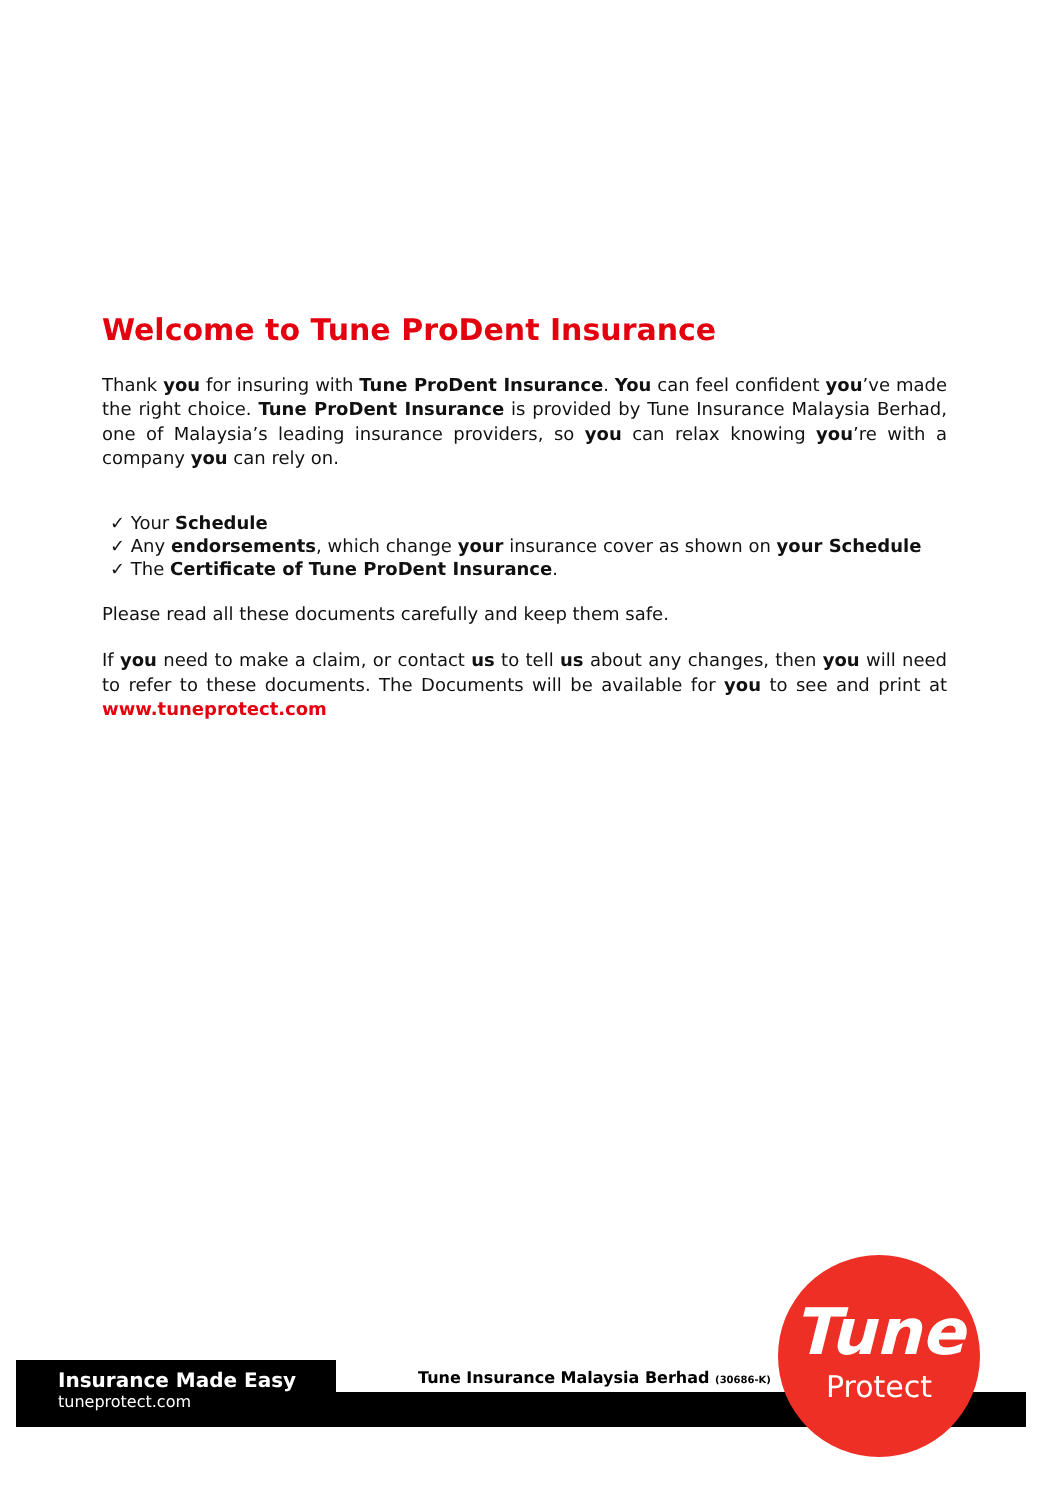Welcome to Tune ProDent Insurance
Thank you for insuring with Tune ProDent Insurance. You can feel confident you’ve made the right choice. Tune ProDent Insurance is provided by Tune Insurance Malaysia Berhad, one of Malaysia’s leading insurance providers, so you can relax knowing you’re with a company you can rely on.
✓ Your Schedule
✓ Any endorsements, which change your insurance cover as shown on your Schedule
✓ The Certificate of Tune ProDent Insurance.
Please read all these documents carefully and keep them safe.
If you need to make a claim, or contact us to tell us about any changes, then you will need to refer to these documents. The Documents will be available for you to see and print at www.tuneprotect.com
Insurance Made Easy
tuneprotect.com
Tune Insurance Malaysia Berhad (30686-K)
Tune
Protect